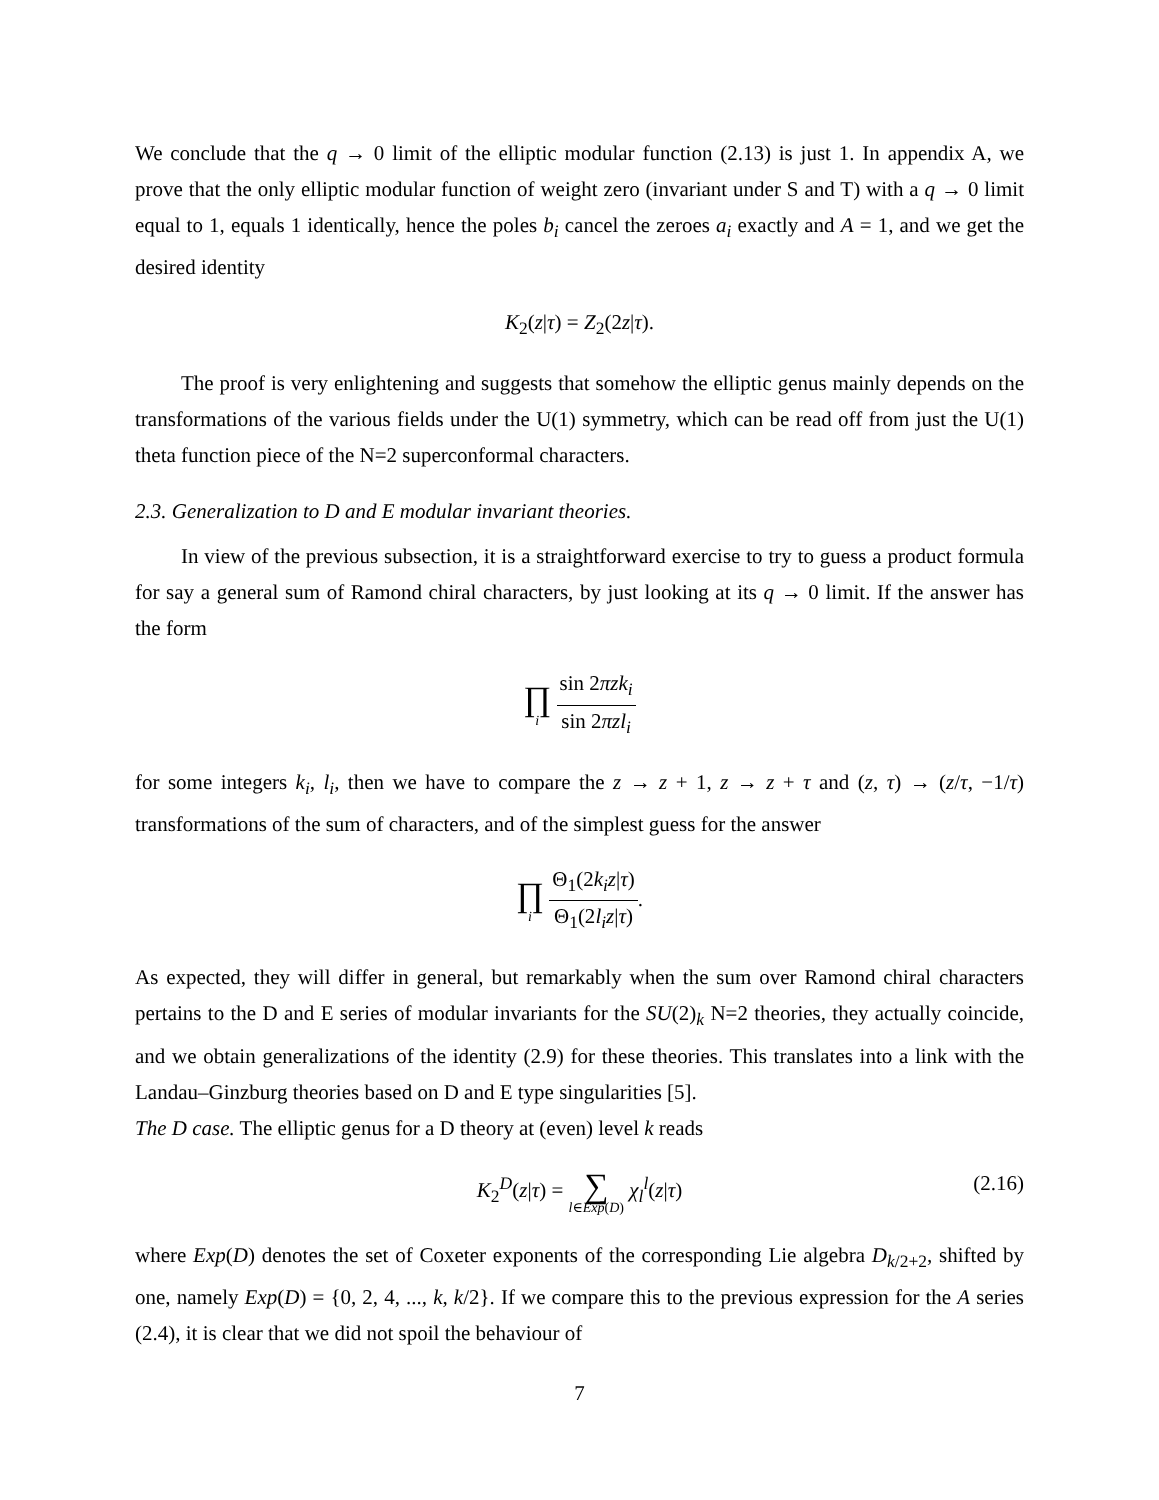We conclude that the q → 0 limit of the elliptic modular function (2.13) is just 1. In appendix A, we prove that the only elliptic modular function of weight zero (invariant under S and T) with a q → 0 limit equal to 1, equals 1 identically, hence the poles b<sub>i</sub> cancel the zeroes a<sub>i</sub> exactly and A = 1, and we get the desired identity
K<sub>2</sub>(z|τ) = Z<sub>2</sub>(2z|τ).
The proof is very enlightening and suggests that somehow the elliptic genus mainly depends on the transformations of the various fields under the U(1) symmetry, which can be read off from just the U(1) theta function piece of the N=2 superconformal characters.
2.3. Generalization to D and E modular invariant theories.
In view of the previous subsection, it is a straightforward exercise to try to guess a product formula for say a general sum of Ramond chiral characters, by just looking at its q → 0 limit. If the answer has the form
∏ i sin 2πzk<sub>i</sub> sin 2πzl<sub>i</sub>
for some integers k<sub>i</sub>, l<sub>i</sub>, then we have to compare the z → z + 1, z → z + τ and (z, τ) → (z/τ, −1/τ) transformations of the sum of characters, and of the simplest guess for the answer
∏ i Θ<sub>1</sub>(2k<sub>i</sub>z|τ) Θ<sub>1</sub>(2l<sub>i</sub>z|τ).
As expected, they will differ in general, but remarkably when the sum over Ramond chiral characters pertains to the D and E series of modular invariants for the SU(2)<sub>k</sub> N=2 theories, they actually coincide, and we obtain generalizations of the identity (2.9) for these theories. This translates into a link with the Landau–Ginzburg theories based on D and E type singularities [5].
The D case. The elliptic genus for a D theory at (even) level k reads
K<sub>2</sub><sup>D</sup>(z|τ) = ∑ l∈Exp(D) χ<sub>l</sub><sup>l</sup>(z|τ)
(2.16)
where Exp(D) denotes the set of Coxeter exponents of the corresponding Lie algebra D<sub>k/2+2</sub>, shifted by one, namely Exp(D) = {0, 2, 4, ..., k, k/2}. If we compare this to the previous expression for the A series (2.4), it is clear that we did not spoil the behaviour of
7